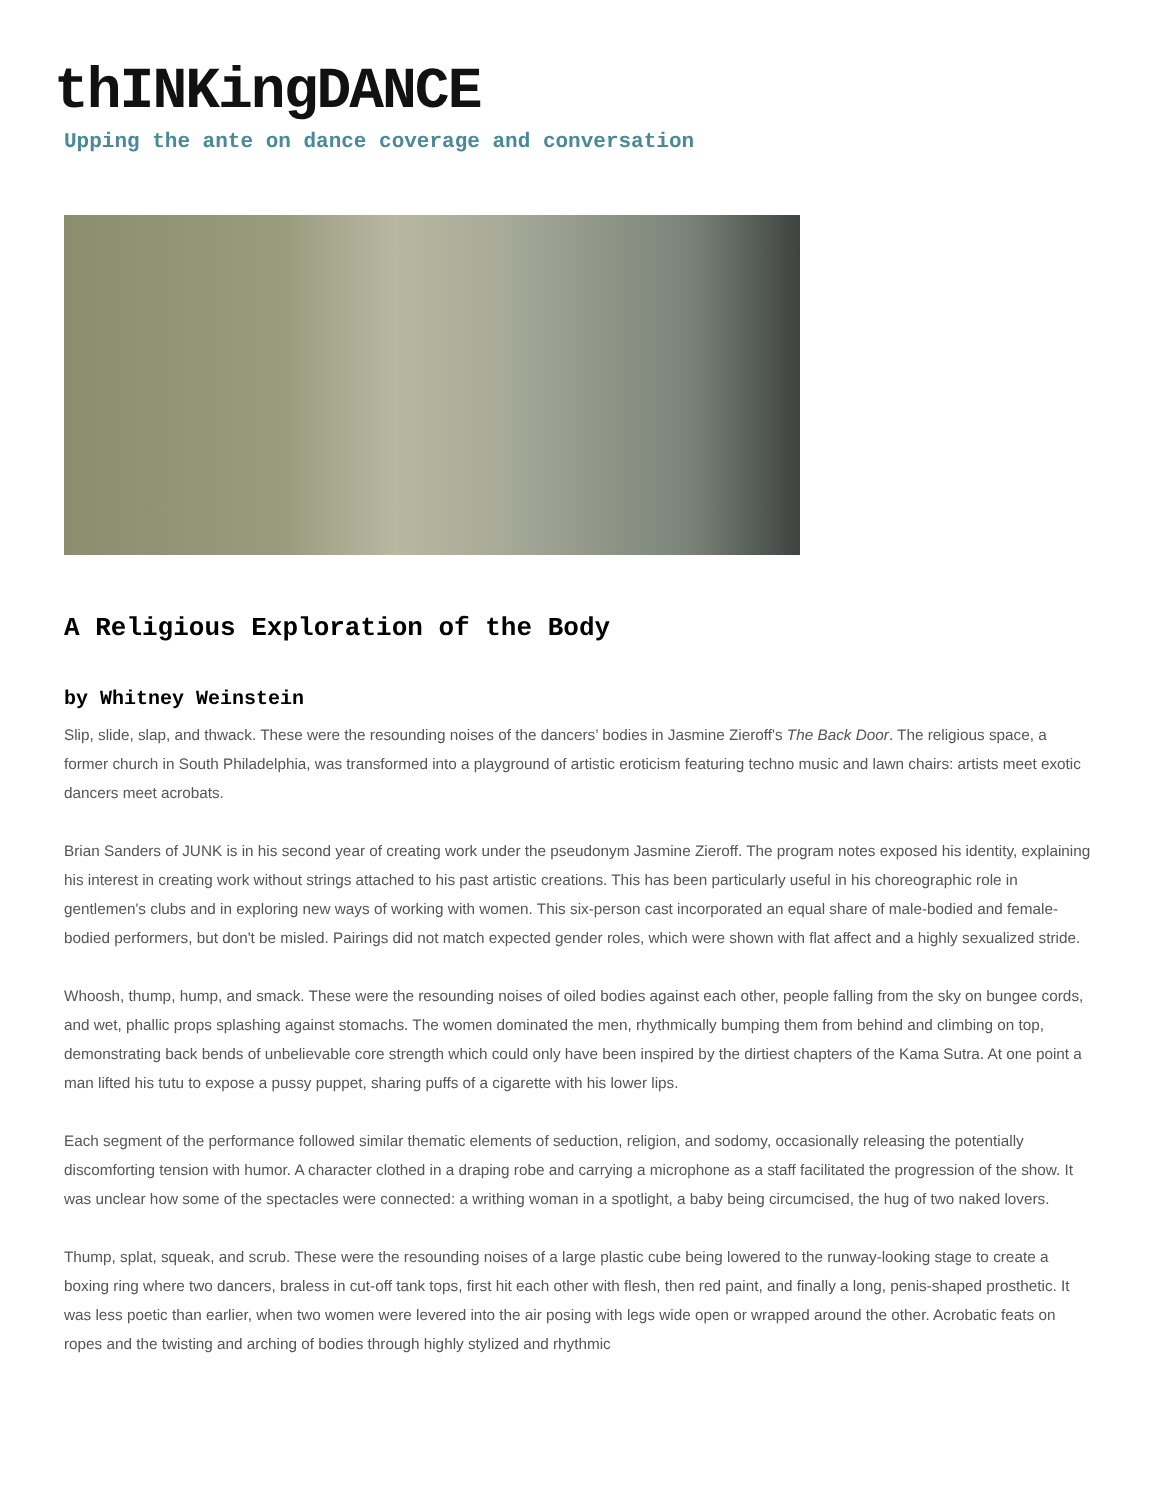thINKingDANCE
Upping the ante on dance coverage and conversation
A Religious Exploration of the Body
by Whitney Weinstein
Slip, slide, slap, and thwack. These were the resounding noises of the dancers’ bodies in Jasmine Zieroff's The Back Door. The religious space, a former church in South Philadelphia, was transformed into a playground of artistic eroticism featuring techno music and lawn chairs: artists meet exotic dancers meet acrobats.
Brian Sanders of JUNK is in his second year of creating work under the pseudonym Jasmine Zieroff. The program notes exposed his identity, explaining his interest in creating work without strings attached to his past artistic creations. This has been particularly useful in his choreographic role in gentlemen's clubs and in exploring new ways of working with women. This six-person cast incorporated an equal share of male-bodied and female-bodied performers, but don't be misled. Pairings did not match expected gender roles, which were shown with flat affect and a highly sexualized stride.
Whoosh, thump, hump, and smack. These were the resounding noises of oiled bodies against each other, people falling from the sky on bungee cords, and wet, phallic props splashing against stomachs. The women dominated the men, rhythmically bumping them from behind and climbing on top, demonstrating back bends of unbelievable core strength which could only have been inspired by the dirtiest chapters of the Kama Sutra. At one point a man lifted his tutu to expose a pussy puppet, sharing puffs of a cigarette with his lower lips.
Each segment of the performance followed similar thematic elements of seduction, religion, and sodomy, occasionally releasing the potentially discomforting tension with humor. A character clothed in a draping robe and carrying a microphone as a staff facilitated the progression of the show. It was unclear how some of the spectacles were connected: a writhing woman in a spotlight, a baby being circumcised, the hug of two naked lovers.
Thump, splat, squeak, and scrub. These were the resounding noises of a large plastic cube being lowered to the runway-looking stage to create a boxing ring where two dancers, braless in cut-off tank tops, first hit each other with flesh, then red paint, and finally a long, penis-shaped prosthetic. It was less poetic than earlier, when two women were levered into the air posing with legs wide open or wrapped around the other. Acrobatic feats on ropes and the twisting and arching of bodies through highly stylized and rhythmic